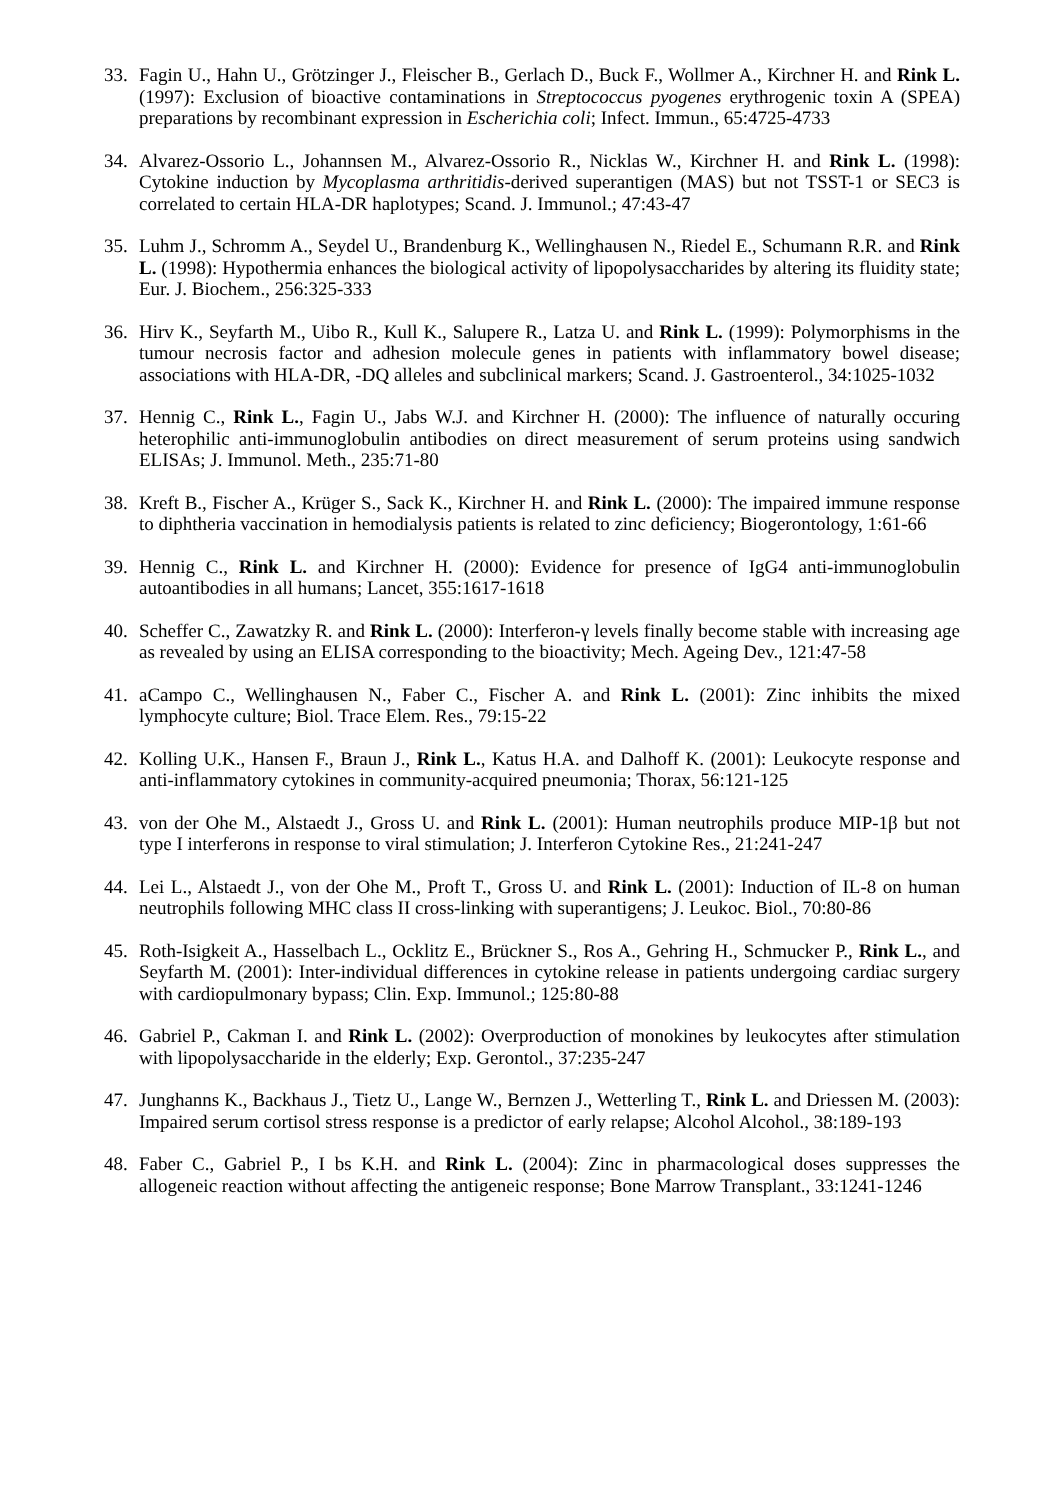33. Fagin U., Hahn U., Grötzinger J., Fleischer B., Gerlach D., Buck F., Wollmer A., Kirchner H. and Rink L. (1997): Exclusion of bioactive contaminations in Streptococcus pyogenes erythrogenic toxin A (SPEA) preparations by recombinant expression in Escherichia coli; Infect. Immun., 65:4725-4733
34. Alvarez-Ossorio L., Johannsen M., Alvarez-Ossorio R., Nicklas W., Kirchner H. and Rink L. (1998): Cytokine induction by Mycoplasma arthritidis-derived superantigen (MAS) but not TSST-1 or SEC3 is correlated to certain HLA-DR haplotypes; Scand. J. Immunol.; 47:43-47
35. Luhm J., Schromm A., Seydel U., Brandenburg K., Wellinghausen N., Riedel E., Schumann R.R. and Rink L. (1998): Hypothermia enhances the biological activity of lipopolysaccharides by altering its fluidity state; Eur. J. Biochem., 256:325-333
36. Hirv K., Seyfarth M., Uibo R., Kull K., Salupere R., Latza U. and Rink L. (1999): Polymorphisms in the tumour necrosis factor and adhesion molecule genes in patients with inflammatory bowel disease; associations with HLA-DR, -DQ alleles and subclinical markers; Scand. J. Gastroenterol., 34:1025-1032
37. Hennig C., Rink L., Fagin U., Jabs W.J. and Kirchner H. (2000): The influence of naturally occuring heterophilic anti-immunoglobulin antibodies on direct measurement of serum proteins using sandwich ELISAs; J. Immunol. Meth., 235:71-80
38. Kreft B., Fischer A., Krüger S., Sack K., Kirchner H. and Rink L. (2000): The impaired immune response to diphtheria vaccination in hemodialysis patients is related to zinc deficiency; Biogerontology, 1:61-66
39. Hennig C., Rink L. and Kirchner H. (2000): Evidence for presence of IgG4 anti-immunoglobulin autoantibodies in all humans; Lancet, 355:1617-1618
40. Scheffer C., Zawatzky R. and Rink L. (2000): Interferon-γ levels finally become stable with increasing age as revealed by using an ELISA corresponding to the bioactivity; Mech. Ageing Dev., 121:47-58
41. aCampo C., Wellinghausen N., Faber C., Fischer A. and Rink L. (2001): Zinc inhibits the mixed lymphocyte culture; Biol. Trace Elem. Res., 79:15-22
42. Kolling U.K., Hansen F., Braun J., Rink L., Katus H.A. and Dalhoff K. (2001): Leukocyte response and anti-inflammatory cytokines in community-acquired pneumonia; Thorax, 56:121-125
43. von der Ohe M., Alstaedt J., Gross U. and Rink L. (2001): Human neutrophils produce MIP-1β but not type I interferons in response to viral stimulation; J. Interferon Cytokine Res., 21:241-247
44. Lei L., Alstaedt J., von der Ohe M., Proft T., Gross U. and Rink L. (2001): Induction of IL-8 on human neutrophils following MHC class II cross-linking with superantigens; J. Leukoc. Biol., 70:80-86
45. Roth-Isigkeit A., Hasselbach L., Ocklitz E., Brückner S., Ros A., Gehring H., Schmucker P., Rink L., and Seyfarth M. (2001): Inter-individual differences in cytokine release in patients undergoing cardiac surgery with cardiopulmonary bypass; Clin. Exp. Immunol.; 125:80-88
46. Gabriel P., Cakman I. and Rink L. (2002): Overproduction of monokines by leukocytes after stimulation with lipopolysaccharide in the elderly; Exp. Gerontol., 37:235-247
47. Junghanns K., Backhaus J., Tietz U., Lange W., Bernzen J., Wetterling T., Rink L. and Driessen M. (2003): Impaired serum cortisol stress response is a predictor of early relapse; Alcohol Alcohol., 38:189-193
48. Faber C., Gabriel P., I bs K.H. and Rink L. (2004): Zinc in pharmacological doses suppresses the allogeneic reaction without affecting the antigeneic response; Bone Marrow Transplant., 33:1241-1246